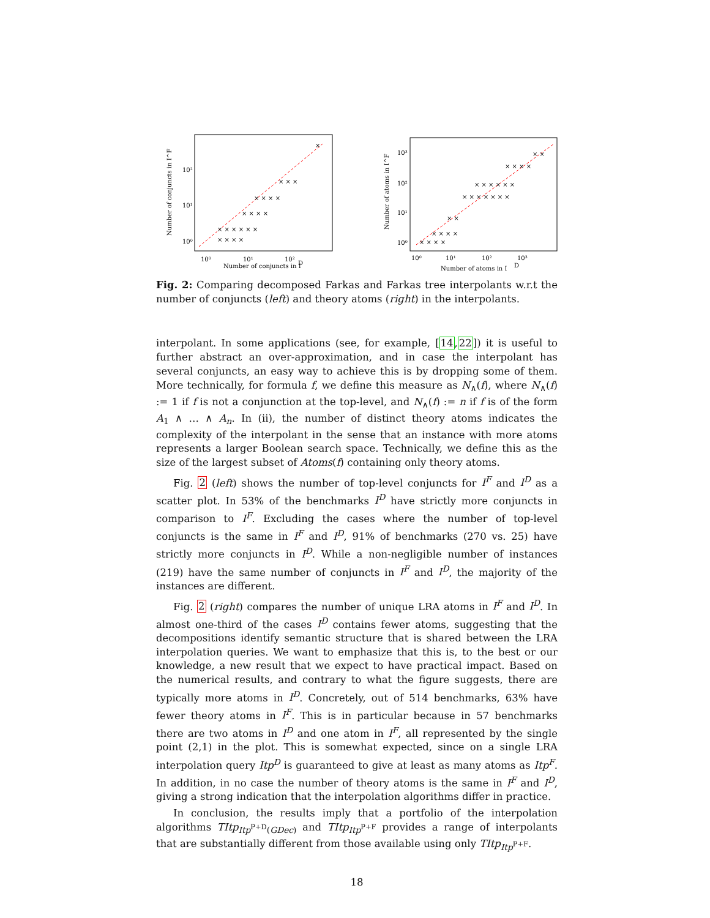Number of conjuncts in I
D
10⁰
10¹
10²
10⁰
10¹
10²
Number of conjuncts in I^F
× × × ×
× × × × × ×
× × × ×
× × × ×
× × ×
×
Number of atoms in I
D
10⁰
10¹
10²
10³
10⁰
10¹
10²
10³
Number of atoms in I^F
× × × ×
× × × ×
× ×
× × × × × × ×
× × × × × ×
× × × ×
× ×
Fig. 2: Comparing decomposed Farkas and Farkas tree interpolants w.r.t the number of conjuncts (left) and theory atoms (right) in the interpolants.
interpolant. In some applications (see, for example, [14,22]) it is useful to further abstract an over-approximation, and in case the interpolant has several conjuncts, an easy way to achieve this is by dropping some of them. More technically, for formula f, we define this measure as N<sub>∧</sub>(f), where N<sub>∧</sub>(f) := 1 if f is not a conjunction at the top-level, and N<sub>∧</sub>(f) := n if f is of the form A<sub>1</sub> ∧ … ∧ A<sub>n</sub>. In (ii), the number of distinct theory atoms indicates the complexity of the interpolant in the sense that an instance with more atoms represents a larger Boolean search space. Technically, we define this as the size of the largest subset of Atoms(f) containing only theory atoms.
Fig. 2 (left) shows the number of top-level conjuncts for I<sup>F</sup> and I<sup>D</sup> as a scatter plot. In 53% of the benchmarks I<sup>D</sup> have strictly more conjuncts in comparison to I<sup>F</sup>. Excluding the cases where the number of top-level conjuncts is the same in I<sup>F</sup> and I<sup>D</sup>, 91% of benchmarks (270 vs. 25) have strictly more conjuncts in I<sup>D</sup>. While a non-negligible number of instances (219) have the same number of conjuncts in I<sup>F</sup> and I<sup>D</sup>, the majority of the instances are different.
Fig. 2 (right) compares the number of unique LRA atoms in I<sup>F</sup> and I<sup>D</sup>. In almost one-third of the cases I<sup>D</sup> contains fewer atoms, suggesting that the decompositions identify semantic structure that is shared between the LRA interpolation queries. We want to emphasize that this is, to the best or our knowledge, a new result that we expect to have practical impact. Based on the numerical results, and contrary to what the figure suggests, there are typically more atoms in I<sup>D</sup>. Concretely, out of 514 benchmarks, 63% have fewer theory atoms in I<sup>F</sup>. This is in particular because in 57 benchmarks there are two atoms in I<sup>D</sup> and one atom in I<sup>F</sup>, all represented by the single point (2,1) in the plot. This is somewhat expected, since on a single LRA interpolation query Itp<sup>D</sup> is guaranteed to give at least as many atoms as Itp<sup>F</sup>. In addition, in no case the number of theory atoms is the same in I<sup>F</sup> and I<sup>D</sup>, giving a strong indication that the interpolation algorithms differ in practice.
In conclusion, the results imply that a portfolio of the interpolation algorithms TItp<sub>Itp<sup>P+D</sup>(GDec)</sub> and TItp<sub>Itp<sup>P+F</sup></sub> provides a range of interpolants that are substantially different from those available using only TItp<sub>Itp<sup>P+F</sup></sub>.
18